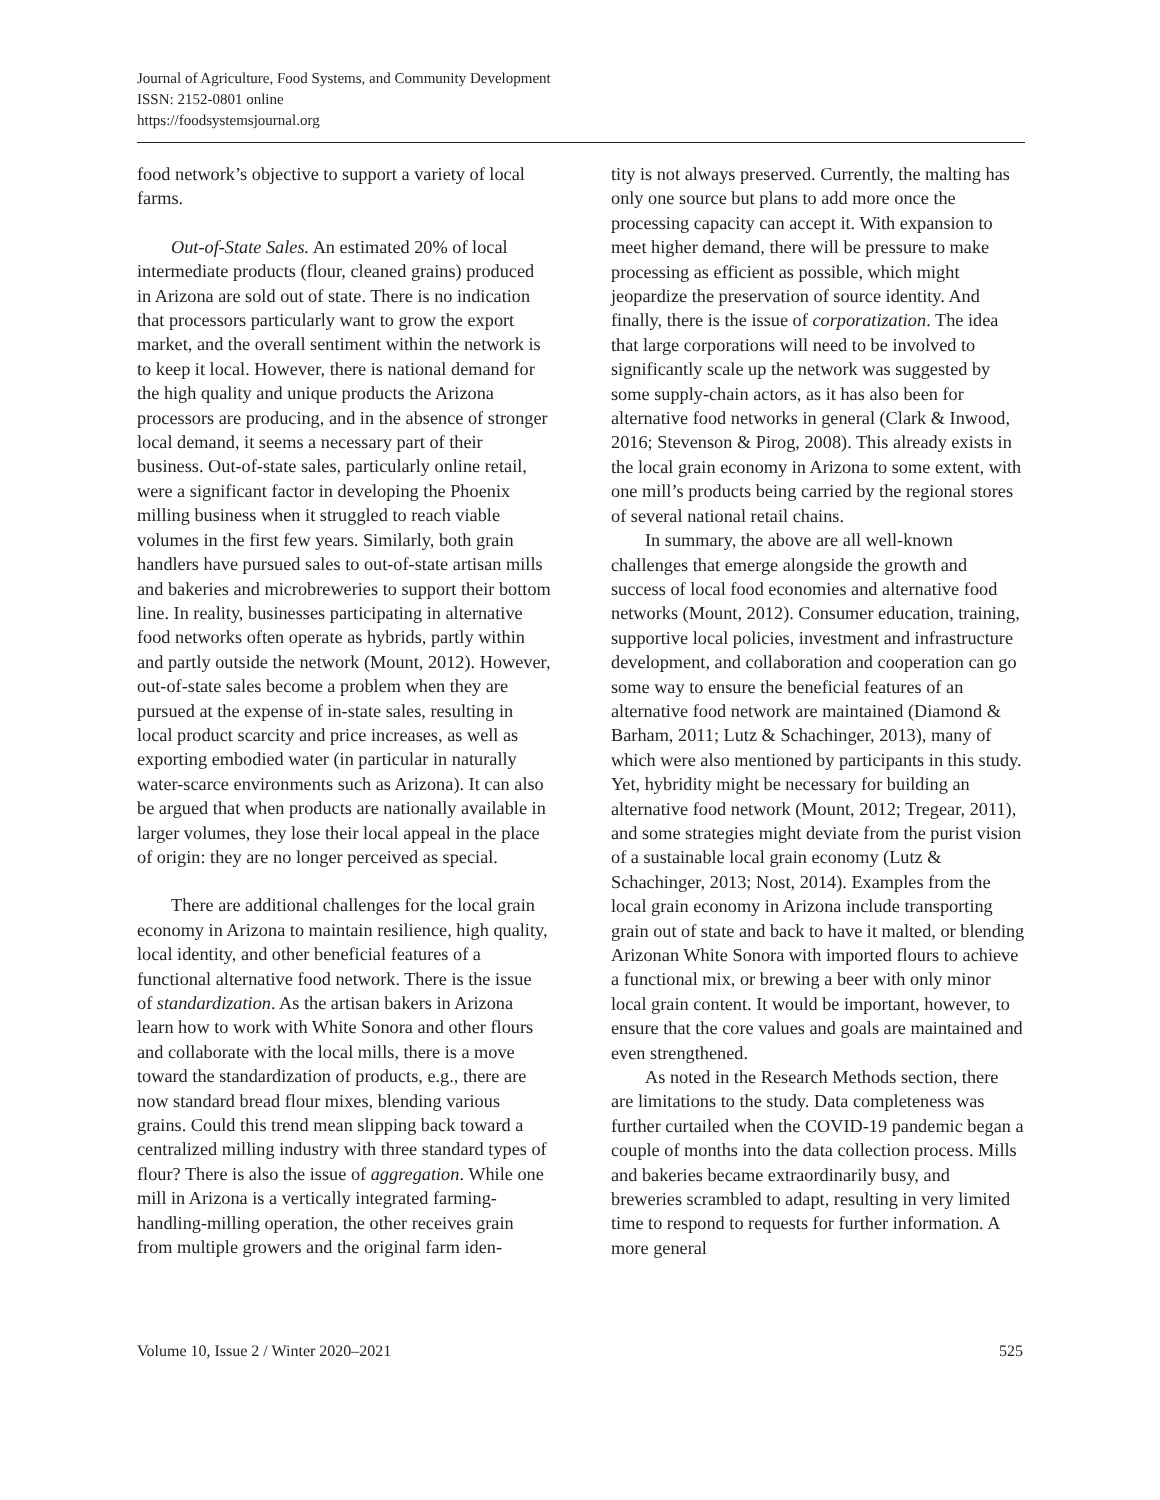Journal of Agriculture, Food Systems, and Community Development
ISSN: 2152-0801 online
https://foodsystemsjournal.org
food network’s objective to support a variety of local farms.
Out-of-State Sales. An estimated 20% of local intermediate products (flour, cleaned grains) produced in Arizona are sold out of state. There is no indication that processors particularly want to grow the export market, and the overall sentiment within the network is to keep it local. However, there is national demand for the high quality and unique products the Arizona processors are producing, and in the absence of stronger local demand, it seems a necessary part of their business. Out-of-state sales, particularly online retail, were a significant factor in developing the Phoenix milling business when it struggled to reach viable volumes in the first few years. Similarly, both grain handlers have pursued sales to out-of-state artisan mills and bakeries and microbreweries to support their bottom line. In reality, businesses participating in alternative food networks often operate as hybrids, partly within and partly outside the network (Mount, 2012). However, out-of-state sales become a problem when they are pursued at the expense of in-state sales, resulting in local product scarcity and price increases, as well as exporting embodied water (in particular in naturally water-scarce environments such as Arizona). It can also be argued that when products are nationally available in larger volumes, they lose their local appeal in the place of origin: they are no longer perceived as special.
There are additional challenges for the local grain economy in Arizona to maintain resilience, high quality, local identity, and other beneficial features of a functional alternative food network. There is the issue of standardization. As the artisan bakers in Arizona learn how to work with White Sonora and other flours and collaborate with the local mills, there is a move toward the standardization of products, e.g., there are now standard bread flour mixes, blending various grains. Could this trend mean slipping back toward a centralized milling industry with three standard types of flour? There is also the issue of aggregation. While one mill in Arizona is a vertically integrated farming-handling-milling operation, the other receives grain from multiple growers and the original farm iden-
tity is not always preserved. Currently, the malting has only one source but plans to add more once the processing capacity can accept it. With expansion to meet higher demand, there will be pressure to make processing as efficient as possible, which might jeopardize the preservation of source identity. And finally, there is the issue of corporatization. The idea that large corporations will need to be involved to significantly scale up the network was suggested by some supply-chain actors, as it has also been for alternative food networks in general (Clark & Inwood, 2016; Stevenson & Pirog, 2008). This already exists in the local grain economy in Arizona to some extent, with one mill’s products being carried by the regional stores of several national retail chains.
In summary, the above are all well-known challenges that emerge alongside the growth and success of local food economies and alternative food networks (Mount, 2012). Consumer education, training, supportive local policies, investment and infrastructure development, and collaboration and cooperation can go some way to ensure the beneficial features of an alternative food network are maintained (Diamond & Barham, 2011; Lutz & Schachinger, 2013), many of which were also mentioned by participants in this study. Yet, hybridity might be necessary for building an alternative food network (Mount, 2012; Tregear, 2011), and some strategies might deviate from the purist vision of a sustainable local grain economy (Lutz & Schachinger, 2013; Nost, 2014). Examples from the local grain economy in Arizona include transporting grain out of state and back to have it malted, or blending Arizonan White Sonora with imported flours to achieve a functional mix, or brewing a beer with only minor local grain content. It would be important, however, to ensure that the core values and goals are maintained and even strengthened.
As noted in the Research Methods section, there are limitations to the study. Data completeness was further curtailed when the COVID-19 pandemic began a couple of months into the data collection process. Mills and bakeries became extraordinarily busy, and breweries scrambled to adapt, resulting in very limited time to respond to requests for further information. A more general
Volume 10, Issue 2 / Winter 2020–2021 525